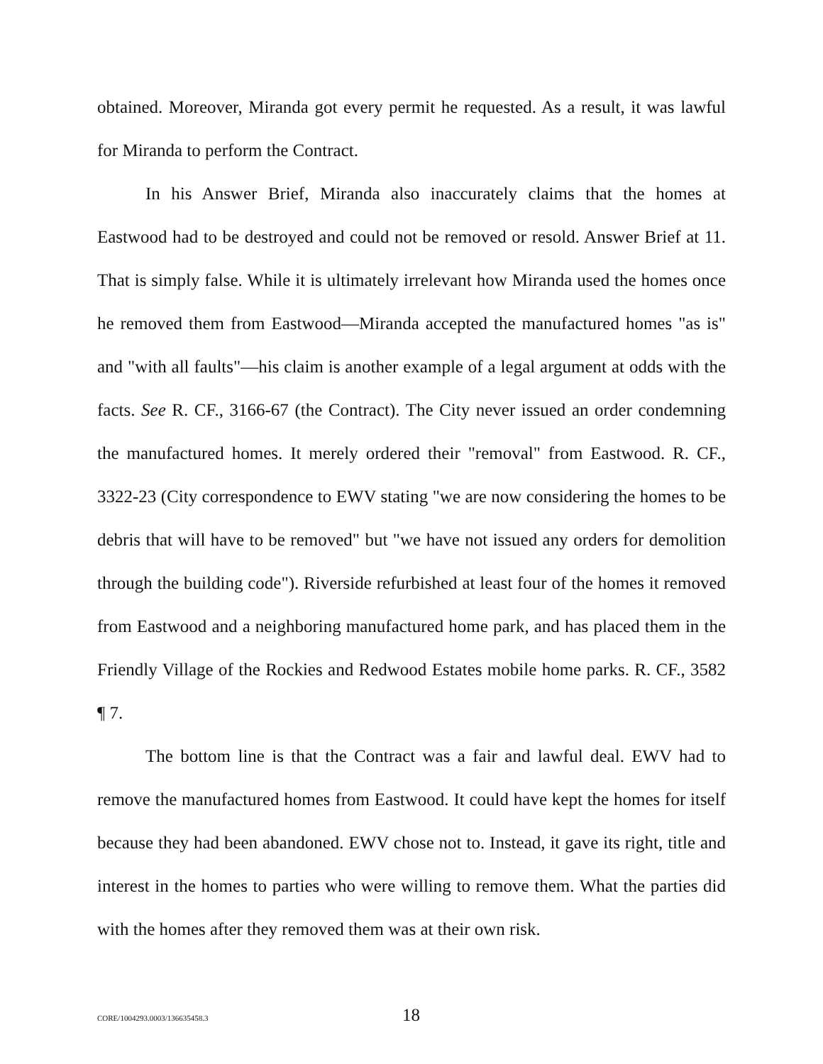obtained. Moreover, Miranda got every permit he requested. As a result, it was lawful for Miranda to perform the Contract.
In his Answer Brief, Miranda also inaccurately claims that the homes at Eastwood had to be destroyed and could not be removed or resold. Answer Brief at 11. That is simply false. While it is ultimately irrelevant how Miranda used the homes once he removed them from Eastwood—Miranda accepted the manufactured homes "as is" and "with all faults"—his claim is another example of a legal argument at odds with the facts. See R. CF., 3166-67 (the Contract). The City never issued an order condemning the manufactured homes. It merely ordered their "removal" from Eastwood. R. CF., 3322-23 (City correspondence to EWV stating "we are now considering the homes to be debris that will have to be removed" but "we have not issued any orders for demolition through the building code"). Riverside refurbished at least four of the homes it removed from Eastwood and a neighboring manufactured home park, and has placed them in the Friendly Village of the Rockies and Redwood Estates mobile home parks. R. CF., 3582 ¶ 7.
The bottom line is that the Contract was a fair and lawful deal. EWV had to remove the manufactured homes from Eastwood. It could have kept the homes for itself because they had been abandoned. EWV chose not to. Instead, it gave its right, title and interest in the homes to parties who were willing to remove them. What the parties did with the homes after they removed them was at their own risk.
CORE/1004293.0003/136635458.3 18